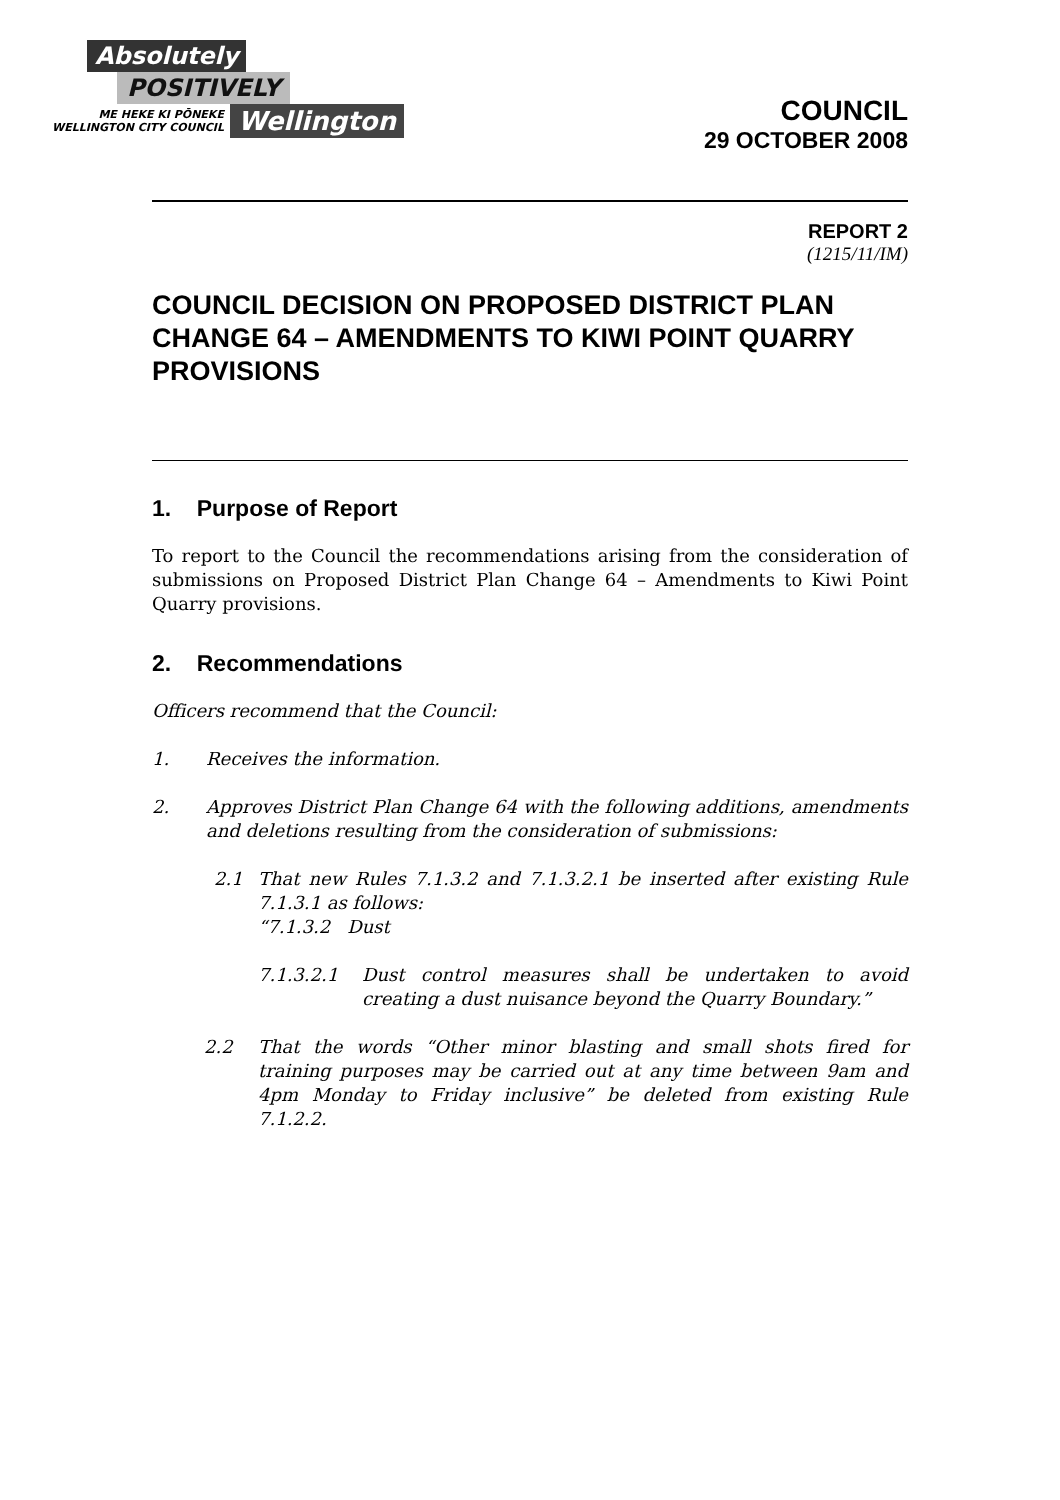Absolutely
POSITIVELY
ME HEKE KI PŌNEKE
WELLINGTON CITY COUNCIL
Wellington
COUNCIL
29 OCTOBER 2008
REPORT 2
(1215/11/IM)
COUNCIL DECISION ON PROPOSED DISTRICT PLAN CHANGE 64 – AMENDMENTS TO KIWI POINT QUARRY PROVISIONS
1. Purpose of Report
To report to the Council the recommendations arising from the consideration of submissions on Proposed District Plan Change 64 – Amendments to Kiwi Point Quarry provisions.
2. Recommendations
Officers recommend that the Council:
1. Receives the information.
2. Approves District Plan Change 64 with the following additions, amendments and deletions resulting from the consideration of submissions:
2.1 That new Rules 7.1.3.2 and 7.1.3.2.1 be inserted after existing Rule 7.1.3.1 as follows:
“7.1.3.2 Dust
7.1.3.2.1 Dust control measures shall be undertaken to avoid creating a dust nuisance beyond the Quarry Boundary.”
2.2 That the words “Other minor blasting and small shots fired for training purposes may be carried out at any time between 9am and 4pm Monday to Friday inclusive” be deleted from existing Rule 7.1.2.2.